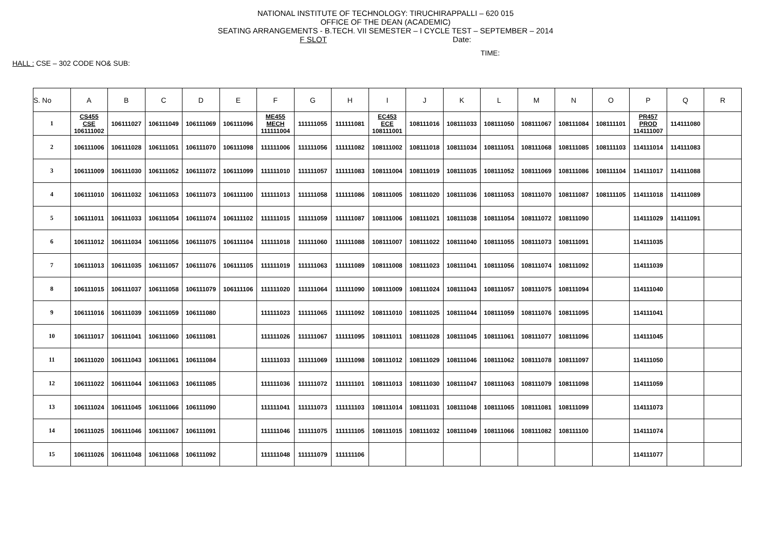NATIONAL INSTITUTE OF TECHNOLOGY: TIRUCHIRAPPALLI – 620 015
OFFICE OF THE DEAN (ACADEMIC)
SEATING ARRANGEMENTS - B.TECH. VII SEMESTER – I CYCLE TEST – SEPTEMBER – 2014
F SLOT Date:
TIME:
HALL : CSE – 302 CODE NO& SUB:
| S. No | A | B | C | D | E | F | G | H | I | J | K | L | M | N | O | P | Q | R |
| --- | --- | --- | --- | --- | --- | --- | --- | --- | --- | --- | --- | --- | --- | --- | --- | --- | --- | --- |
| 1 | CS455 CSE 106111002 | 106111027 | 106111049 | 106111069 | 106111096 | ME455 MECH 111111004 | 111111055 | 111111081 | EC453 ECE 108111001 | 108111016 | 108111033 | 108111050 | 108111067 | 108111084 | 108111101 | PR457 PROD 114111007 | 114111080 | |
| 2 | 106111006 | 106111028 | 106111051 | 106111070 | 106111098 | 111111006 | 111111056 | 111111082 | 108111002 | 108111018 | 108111034 | 108111051 | 108111068 | 108111085 | 108111103 | 114111014 | 114111083 | |
| 3 | 106111009 | 106111030 | 106111052 | 106111072 | 106111099 | 111111010 | 111111057 | 111111083 | 108111004 | 108111019 | 108111035 | 108111052 | 108111069 | 108111086 | 108111104 | 114111017 | 114111088 | |
| 4 | 106111010 | 106111032 | 106111053 | 106111073 | 106111100 | 111111013 | 111111058 | 111111086 | 108111005 | 108111020 | 108111036 | 108111053 | 108111070 | 108111087 | 108111105 | 114111018 | 114111089 | |
| 5 | 106111011 | 106111033 | 106111054 | 106111074 | 106111102 | 111111015 | 111111059 | 111111087 | 108111006 | 108111021 | 108111038 | 108111054 | 108111072 | 108111090 | | 114111029 | 114111091 | |
| 6 | 106111012 | 106111034 | 106111056 | 106111075 | 106111104 | 111111018 | 111111060 | 111111088 | 108111007 | 108111022 | 108111040 | 108111055 | 108111073 | 108111091 | | 114111035 | | |
| 7 | 106111013 | 106111035 | 106111057 | 106111076 | 106111105 | 111111019 | 111111063 | 111111089 | 108111008 | 108111023 | 108111041 | 108111056 | 108111074 | 108111092 | | 114111039 | | |
| 8 | 106111015 | 106111037 | 106111058 | 106111079 | 106111106 | 111111020 | 111111064 | 111111090 | 108111009 | 108111024 | 108111043 | 108111057 | 108111075 | 108111094 | | 114111040 | | |
| 9 | 106111016 | 106111039 | 106111059 | 106111080 | | 111111023 | 111111065 | 111111092 | 108111010 | 108111025 | 108111044 | 108111059 | 108111076 | 108111095 | | 114111041 | | |
| 10 | 106111017 | 106111041 | 106111060 | 106111081 | | 111111026 | 111111067 | 111111095 | 108111011 | 108111028 | 108111045 | 108111061 | 108111077 | 108111096 | | 114111045 | | |
| 11 | 106111020 | 106111043 | 106111061 | 106111084 | | 111111033 | 111111069 | 111111098 | 108111012 | 108111029 | 108111046 | 108111062 | 108111078 | 108111097 | | 114111050 | | |
| 12 | 106111022 | 106111044 | 106111063 | 106111085 | | 111111036 | 111111072 | 111111101 | 108111013 | 108111030 | 108111047 | 108111063 | 108111079 | 108111098 | | 114111059 | | |
| 13 | 106111024 | 106111045 | 106111066 | 106111090 | | 111111041 | 111111073 | 111111103 | 108111014 | 108111031 | 108111048 | 108111065 | 108111081 | 108111099 | | 114111073 | | |
| 14 | 106111025 | 106111046 | 106111067 | 106111091 | | 111111046 | 111111075 | 111111105 | 108111015 | 108111032 | 108111049 | 108111066 | 108111082 | 108111100 | | 114111074 | | |
| 15 | 106111026 | 106111048 | 106111068 | 106111092 | | 111111048 | 111111079 | 111111106 | | | | | | | | 114111077 | | |